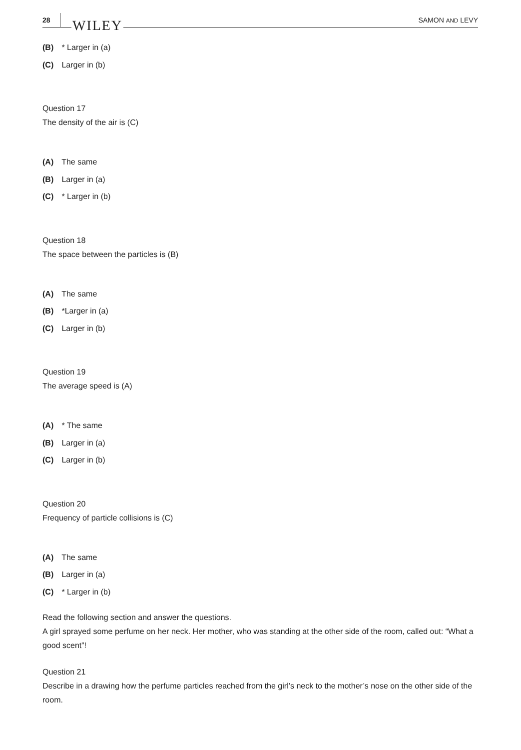28 WILEY SAMON AND LEVY
(B) * Larger in (a)
(C) Larger in (b)
Question 17
The density of the air is (C)
(A) The same
(B) Larger in (a)
(C) * Larger in (b)
Question 18
The space between the particles is (B)
(A) The same
(B) *Larger in (a)
(C) Larger in (b)
Question 19
The average speed is (A)
(A) * The same
(B) Larger in (a)
(C) Larger in (b)
Question 20
Frequency of particle collisions is (C)
(A) The same
(B) Larger in (a)
(C) * Larger in (b)
Read the following section and answer the questions.
A girl sprayed some perfume on her neck. Her mother, who was standing at the other side of the room, called out: “What a good scent”!
Question 21
Describe in a drawing how the perfume particles reached from the girl’s neck to the mother’s nose on the other side of the room.